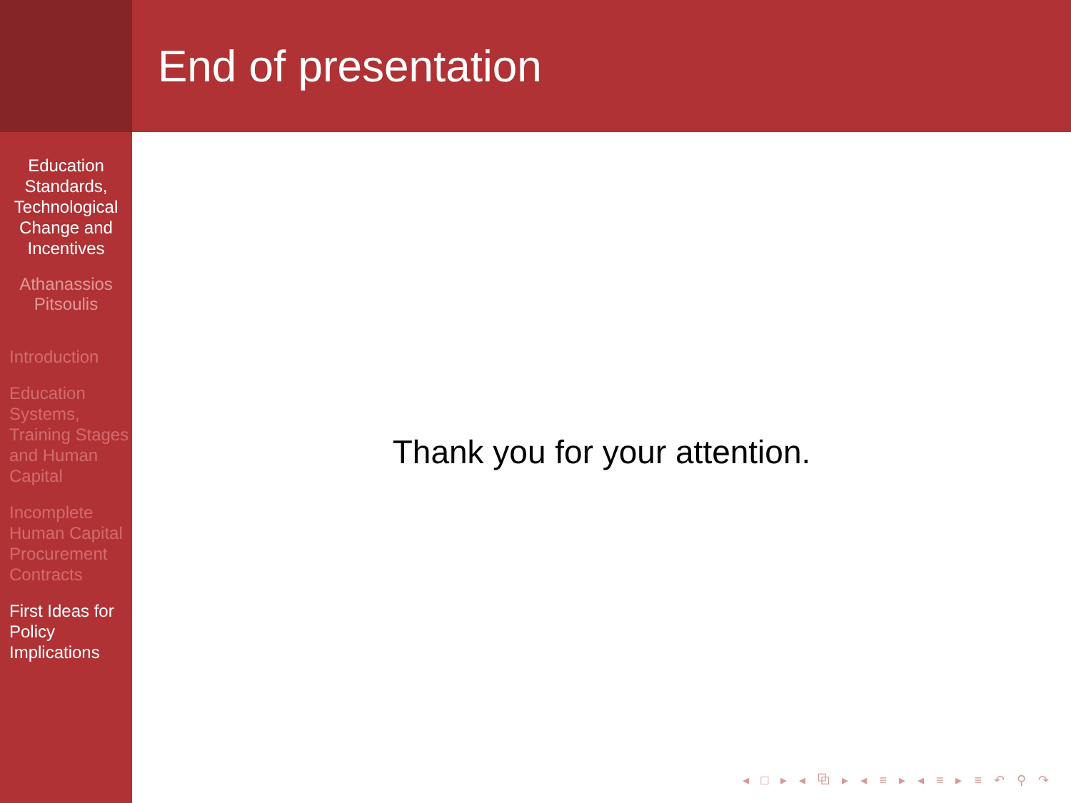Education Standards, Technological Change and Incentives
Athanassios Pitsoulis
Introduction
Education Systems, Training Stages and Human Capital
Incomplete Human Capital Procurement Contracts
First Ideas for Policy Implications
End of presentation
Thank you for your attention.
◂ □ ▸ ◂ ⧉ ▸ ◂ ≡ ▸ ◂ ≡ ▸ ≡ ↶ ⚲ ↷